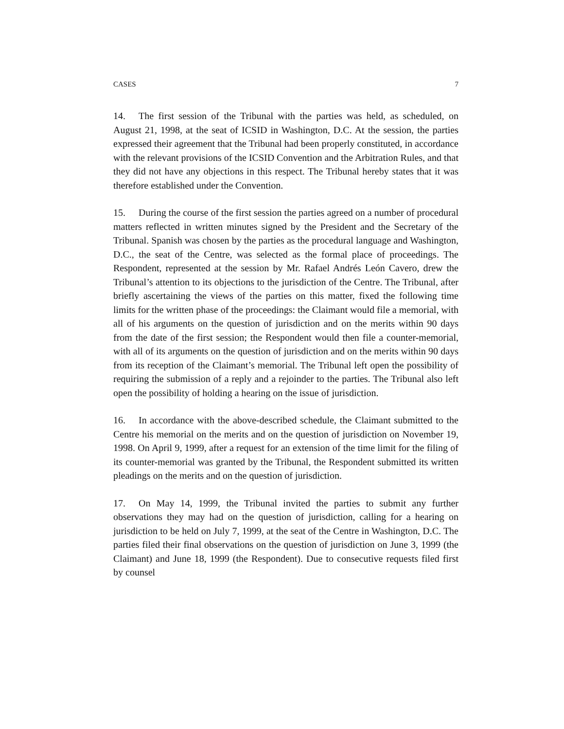CASES 7
14. The first session of the Tribunal with the parties was held, as scheduled, on August 21, 1998, at the seat of ICSID in Washington, D.C. At the session, the parties expressed their agreement that the Tribunal had been properly constituted, in accordance with the relevant provisions of the ICSID Convention and the Arbitration Rules, and that they did not have any objections in this respect. The Tribunal hereby states that it was therefore established under the Convention.
15. During the course of the first session the parties agreed on a number of procedural matters reflected in written minutes signed by the President and the Secretary of the Tribunal. Spanish was chosen by the parties as the procedural language and Washington, D.C., the seat of the Centre, was selected as the formal place of proceedings. The Respondent, represented at the session by Mr. Rafael Andrés León Cavero, drew the Tribunal’s attention to its objections to the jurisdiction of the Centre. The Tribunal, after briefly ascertaining the views of the parties on this matter, fixed the following time limits for the written phase of the proceedings: the Claimant would file a memorial, with all of his arguments on the question of jurisdiction and on the merits within 90 days from the date of the first session; the Respondent would then file a counter-memorial, with all of its arguments on the question of jurisdiction and on the merits within 90 days from its reception of the Claimant’s memorial. The Tribunal left open the possibility of requiring the submission of a reply and a rejoinder to the parties. The Tribunal also left open the possibility of holding a hearing on the issue of jurisdiction.
16. In accordance with the above-described schedule, the Claimant submitted to the Centre his memorial on the merits and on the question of jurisdiction on November 19, 1998. On April 9, 1999, after a request for an extension of the time limit for the filing of its counter-memorial was granted by the Tribunal, the Respondent submitted its written pleadings on the merits and on the question of jurisdiction.
17. On May 14, 1999, the Tribunal invited the parties to submit any further observations they may had on the question of jurisdiction, calling for a hearing on jurisdiction to be held on July 7, 1999, at the seat of the Centre in Washington, D.C. The parties filed their final observations on the question of jurisdiction on June 3, 1999 (the Claimant) and June 18, 1999 (the Respondent). Due to consecutive requests filed first by counsel